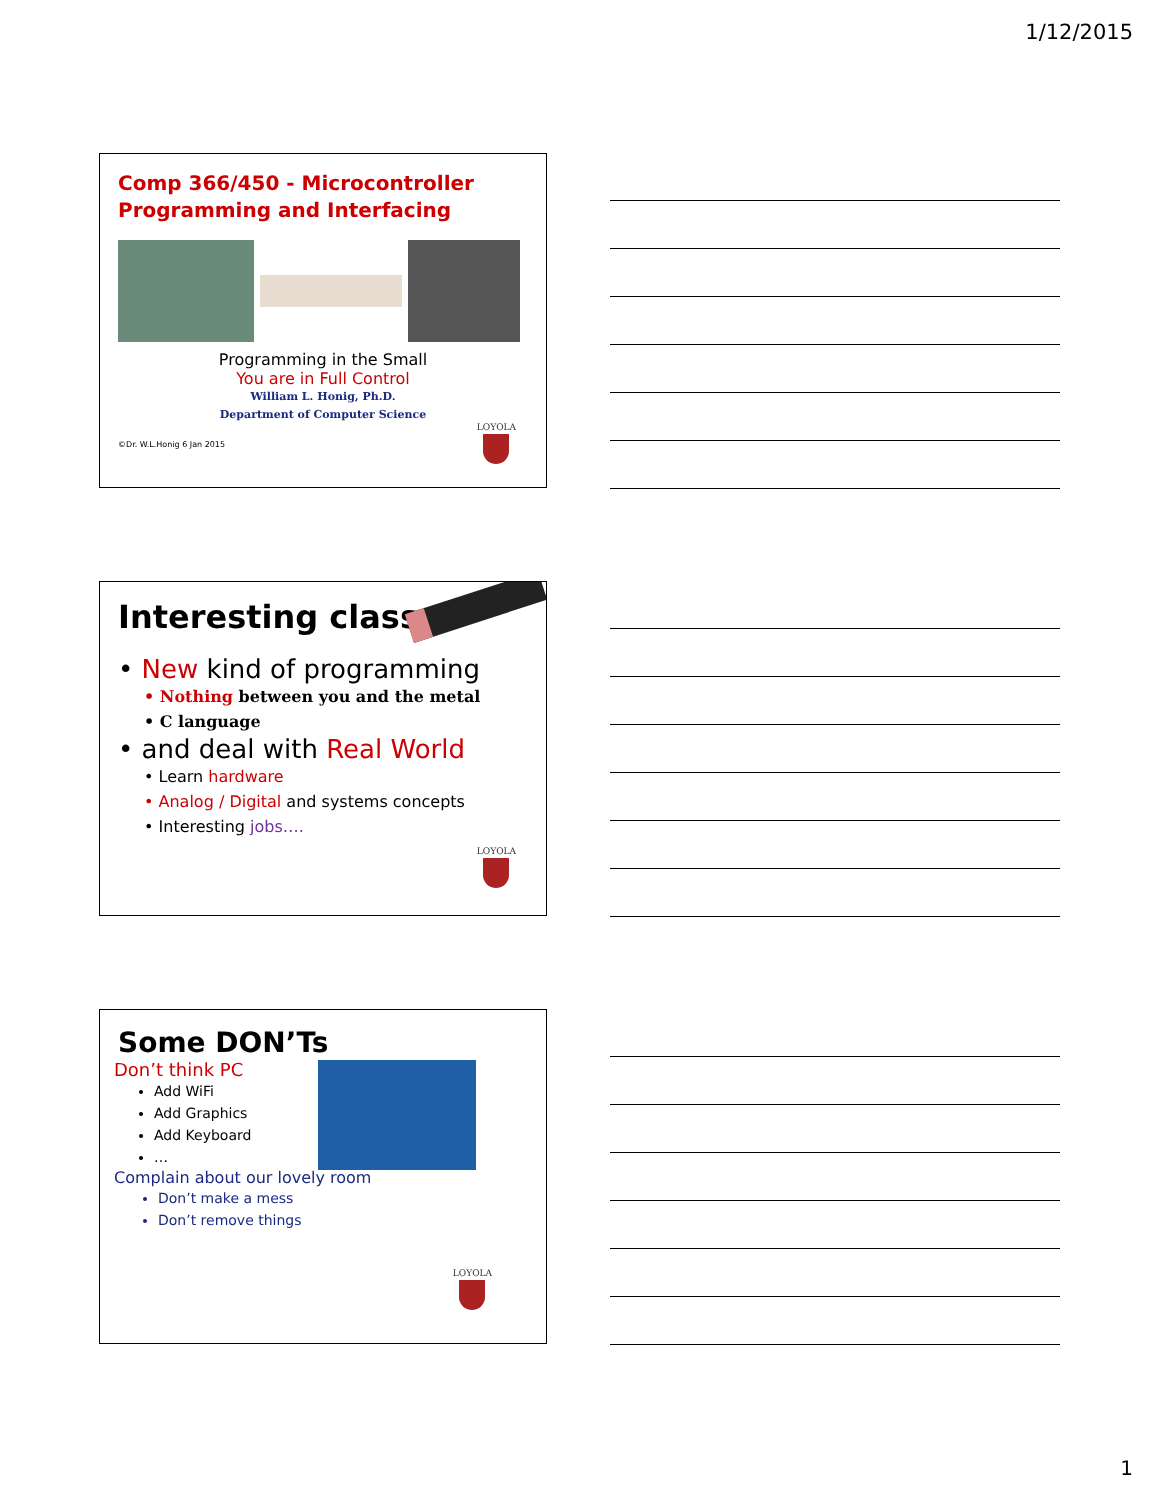1/12/2015
Comp 366/450 - Microcontroller
Programming and Interfacing
Programming in the Small
You are in Full Control
William L. Honig, Ph.D.
Department of Computer Science
©Dr. W.L.Honig 6 Jan 2015
LOYOLA
Interesting class …
• New kind of programming
• Nothing between you and the metal
• C language
• and deal with Real World
• Learn hardware
• Analog / Digital and systems concepts
• Interesting jobs….
LOYOLA
Some DON’Ts
Don’t think PC
Add WiFi
Add Graphics
Add Keyboard
…
Complain about our lovely room
Don’t make a mess
Don’t remove things
LOYOLA
1